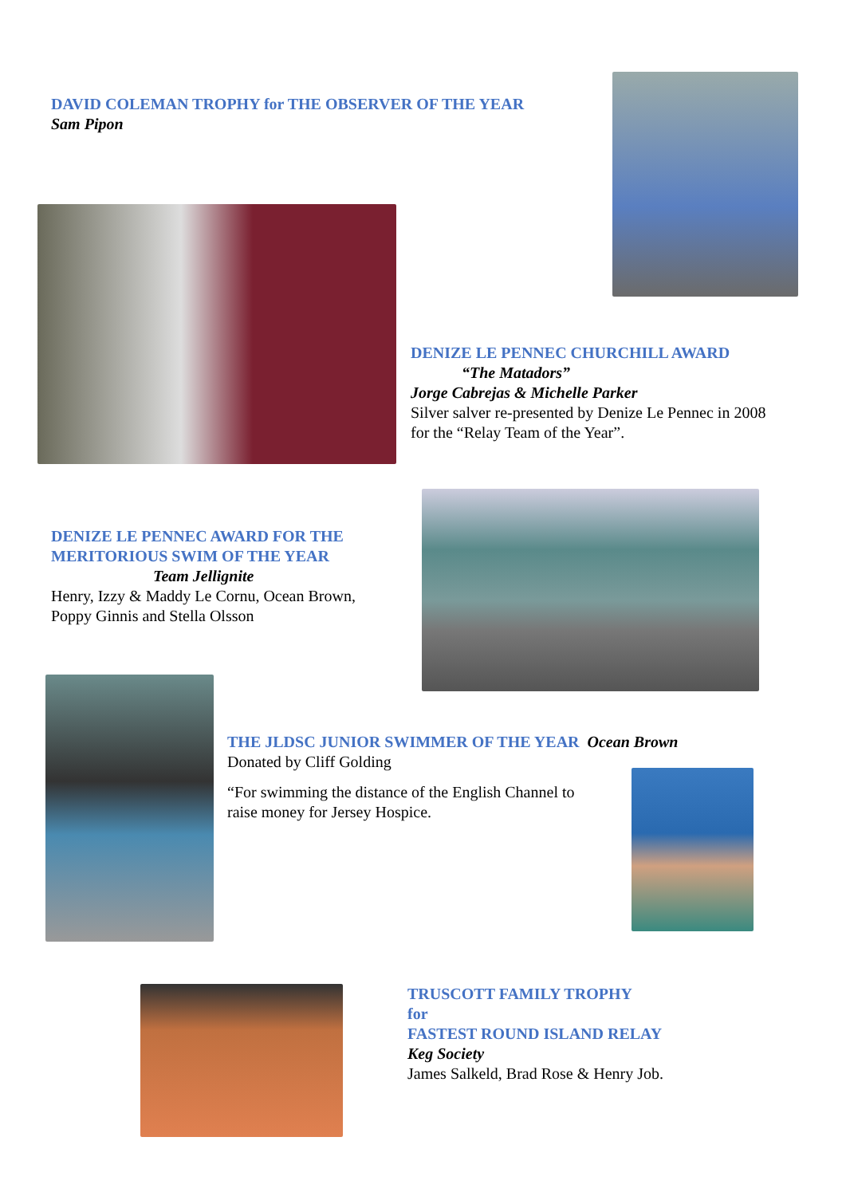DAVID COLEMAN TROPHY for THE OBSERVER OF THE YEAR
Sam Pipon
DENIZE LE PENNEC CHURCHILL AWARD
“The Matadors”
Jorge Cabrejas & Michelle Parker
Silver salver re-presented by Denize Le Pennec in 2008
for the “Relay Team of the Year”.
DENIZE LE PENNEC AWARD FOR THE
MERITORIOUS SWIM OF THE YEAR
Team Jellignite
Henry, Izzy & Maddy Le Cornu, Ocean Brown,
Poppy Ginnis and Stella Olsson
THE JLDSC JUNIOR SWIMMER OF THE YEAR Ocean Brown
Donated by Cliff Golding
“For swimming the distance of the English Channel to
raise money for Jersey Hospice.
TRUSCOTT FAMILY TROPHY
for
FASTEST ROUND ISLAND RELAY
Keg Society
James Salkeld, Brad Rose & Henry Job.